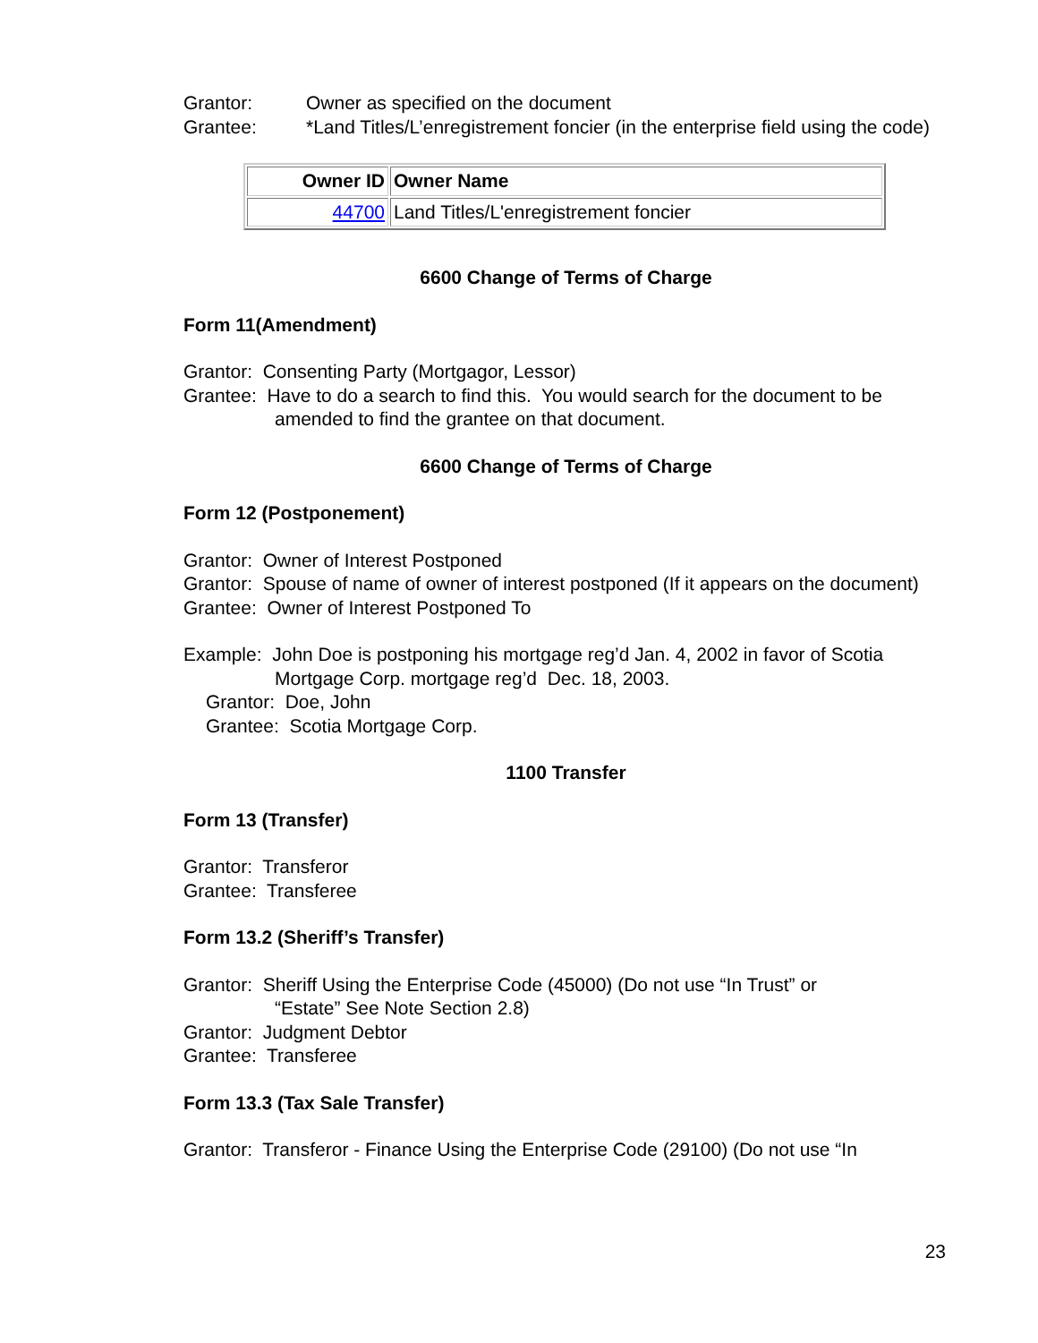Grantor: Owner as specified on the document
Grantee: *Land Titles/L’enregistrement foncier (in the enterprise field using the code)
| Owner ID | Owner Name |
| --- | --- |
| 44700 | Land Titles/L'enregistrement foncier |
6600 Change of Terms of Charge
Form 11(Amendment)
Grantor: Consenting Party (Mortgagor, Lessor)
Grantee: Have to do a search to find this. You would search for the document to be
amended to find the grantee on that document.
6600 Change of Terms of Charge
Form 12 (Postponement)
Grantor: Owner of Interest Postponed
Grantor: Spouse of name of owner of interest postponed (If it appears on the document)
Grantee: Owner of Interest Postponed To
Example: John Doe is postponing his mortgage reg’d Jan. 4, 2002 in favor of Scotia
Mortgage Corp. mortgage reg’d Dec. 18, 2003.
Grantor: Doe, John
Grantee: Scotia Mortgage Corp.
1100 Transfer
Form 13 (Transfer)
Grantor: Transferor
Grantee: Transferee
Form 13.2 (Sheriff’s Transfer)
Grantor: Sheriff Using the Enterprise Code (45000) (Do not use “In Trust” or
“Estate” See Note Section 2.8)
Grantor: Judgment Debtor
Grantee: Transferee
Form 13.3 (Tax Sale Transfer)
Grantor: Transferor - Finance Using the Enterprise Code (29100) (Do not use “In
23